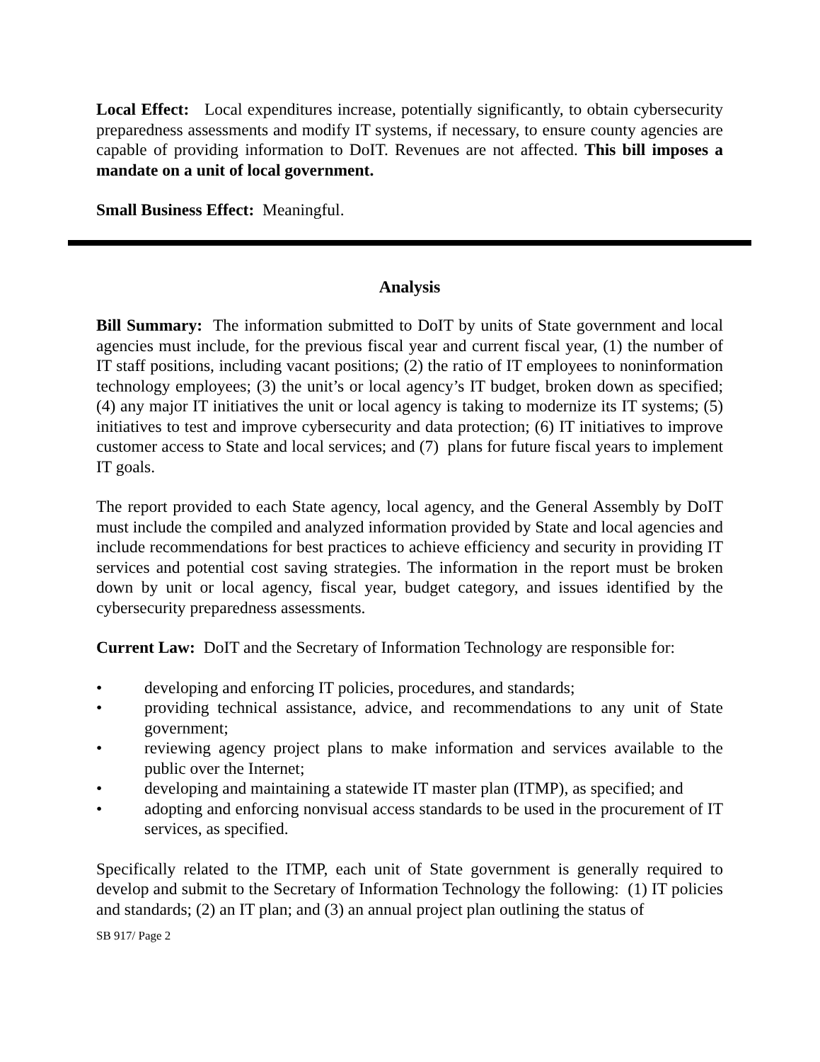Local Effect: Local expenditures increase, potentially significantly, to obtain cybersecurity preparedness assessments and modify IT systems, if necessary, to ensure county agencies are capable of providing information to DoIT. Revenues are not affected. This bill imposes a mandate on a unit of local government.
Small Business Effect: Meaningful.
Analysis
Bill Summary: The information submitted to DoIT by units of State government and local agencies must include, for the previous fiscal year and current fiscal year, (1) the number of IT staff positions, including vacant positions; (2) the ratio of IT employees to noninformation technology employees; (3) the unit’s or local agency’s IT budget, broken down as specified; (4) any major IT initiatives the unit or local agency is taking to modernize its IT systems; (5) initiatives to test and improve cybersecurity and data protection; (6) IT initiatives to improve customer access to State and local services; and (7) plans for future fiscal years to implement IT goals.
The report provided to each State agency, local agency, and the General Assembly by DoIT must include the compiled and analyzed information provided by State and local agencies and include recommendations for best practices to achieve efficiency and security in providing IT services and potential cost saving strategies. The information in the report must be broken down by unit or local agency, fiscal year, budget category, and issues identified by the cybersecurity preparedness assessments.
Current Law: DoIT and the Secretary of Information Technology are responsible for:
• developing and enforcing IT policies, procedures, and standards;
• providing technical assistance, advice, and recommendations to any unit of State government;
• reviewing agency project plans to make information and services available to the public over the Internet;
• developing and maintaining a statewide IT master plan (ITMP), as specified; and
• adopting and enforcing nonvisual access standards to be used in the procurement of IT services, as specified.
Specifically related to the ITMP, each unit of State government is generally required to develop and submit to the Secretary of Information Technology the following: (1) IT policies and standards; (2) an IT plan; and (3) an annual project plan outlining the status of
SB 917/ Page 2